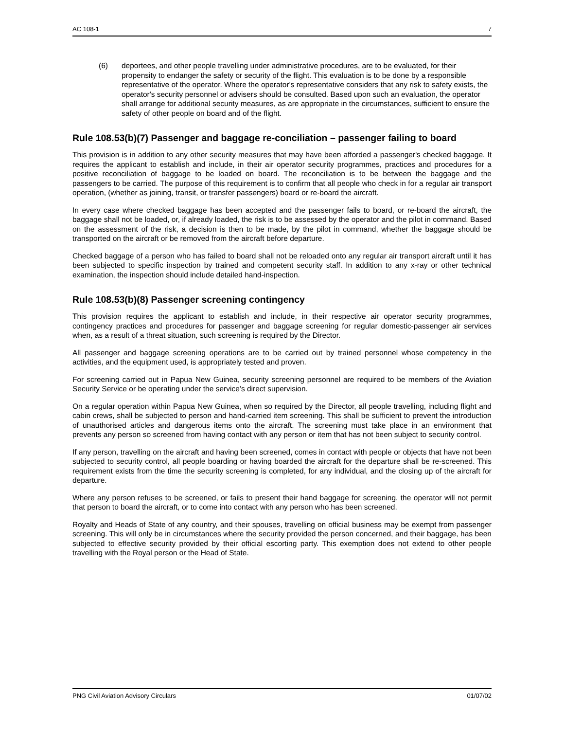AC 108-1 7
(6) deportees, and other people travelling under administrative procedures, are to be evaluated, for their propensity to endanger the safety or security of the flight. This evaluation is to be done by a responsible representative of the operator. Where the operator's representative considers that any risk to safety exists, the operator's security personnel or advisers should be consulted. Based upon such an evaluation, the operator shall arrange for additional security measures, as are appropriate in the circumstances, sufficient to ensure the safety of other people on board and of the flight.
Rule 108.53(b)(7) Passenger and baggage re-conciliation – passenger failing to board
This provision is in addition to any other security measures that may have been afforded a passenger's checked baggage. It requires the applicant to establish and include, in their air operator security programmes, practices and procedures for a positive reconciliation of baggage to be loaded on board. The reconciliation is to be between the baggage and the passengers to be carried. The purpose of this requirement is to confirm that all people who check in for a regular air transport operation, (whether as joining, transit, or transfer passengers) board or re-board the aircraft.
In every case where checked baggage has been accepted and the passenger fails to board, or re-board the aircraft, the baggage shall not be loaded, or, if already loaded, the risk is to be assessed by the operator and the pilot in command. Based on the assessment of the risk, a decision is then to be made, by the pilot in command, whether the baggage should be transported on the aircraft or be removed from the aircraft before departure.
Checked baggage of a person who has failed to board shall not be reloaded onto any regular air transport aircraft until it has been subjected to specific inspection by trained and competent security staff. In addition to any x-ray or other technical examination, the inspection should include detailed hand-inspection.
Rule 108.53(b)(8) Passenger screening contingency
This provision requires the applicant to establish and include, in their respective air operator security programmes, contingency practices and procedures for passenger and baggage screening for regular domestic-passenger air services when, as a result of a threat situation, such screening is required by the Director.
All passenger and baggage screening operations are to be carried out by trained personnel whose competency in the activities, and the equipment used, is appropriately tested and proven.
For screening carried out in Papua New Guinea, security screening personnel are required to be members of the Aviation Security Service or be operating under the service’s direct supervision.
On a regular operation within Papua New Guinea, when so required by the Director, all people travelling, including flight and cabin crews, shall be subjected to person and hand-carried item screening. This shall be sufficient to prevent the introduction of unauthorised articles and dangerous items onto the aircraft. The screening must take place in an environment that prevents any person so screened from having contact with any person or item that has not been subject to security control.
If any person, travelling on the aircraft and having been screened, comes in contact with people or objects that have not been subjected to security control, all people boarding or having boarded the aircraft for the departure shall be re-screened. This requirement exists from the time the security screening is completed, for any individual, and the closing up of the aircraft for departure.
Where any person refuses to be screened, or fails to present their hand baggage for screening, the operator will not permit that person to board the aircraft, or to come into contact with any person who has been screened.
Royalty and Heads of State of any country, and their spouses, travelling on official business may be exempt from passenger screening. This will only be in circumstances where the security provided the person concerned, and their baggage, has been subjected to effective security provided by their official escorting party. This exemption does not extend to other people travelling with the Royal person or the Head of State.
PNG Civil Aviation Advisory Circulars 01/07/02